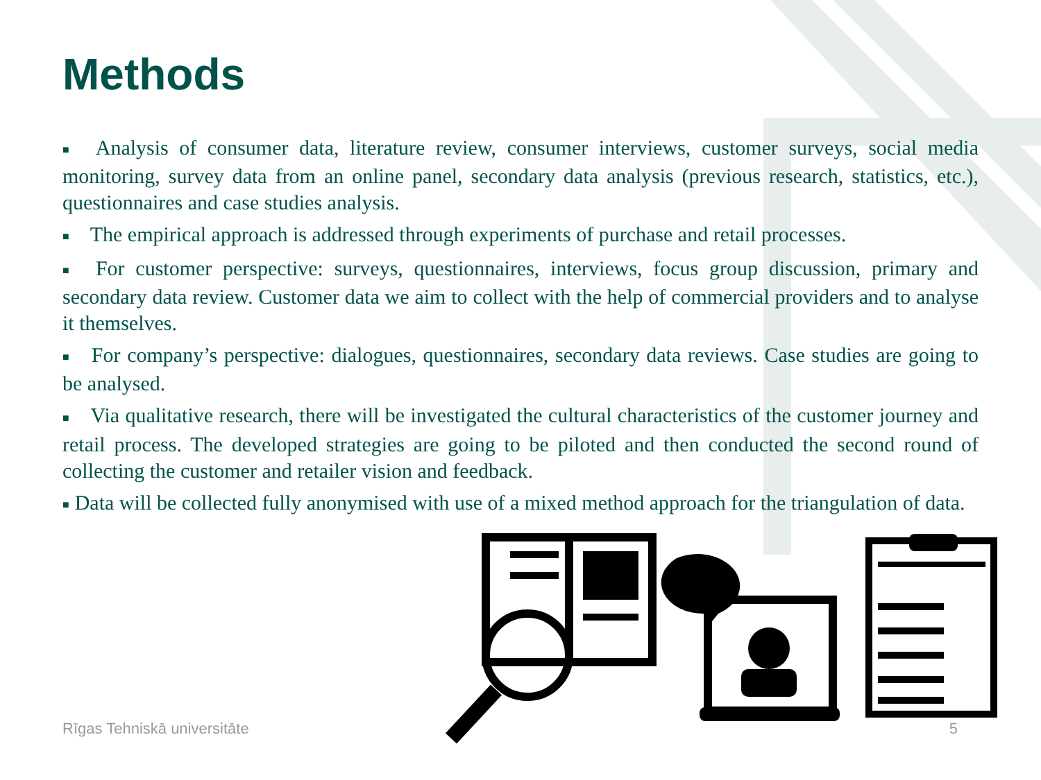Methods
■ Analysis of consumer data, literature review, consumer interviews, customer surveys, social media monitoring, survey data from an online panel, secondary data analysis (previous research, statistics, etc.), questionnaires and case studies analysis.
■ The empirical approach is addressed through experiments of purchase and retail processes.
■ For customer perspective: surveys, questionnaires, interviews, focus group discussion, primary and secondary data review. Customer data we aim to collect with the help of commercial providers and to analyse it themselves.
■ For company’s perspective: dialogues, questionnaires, secondary data reviews. Case studies are going to be analysed.
■ Via qualitative research, there will be investigated the cultural characteristics of the customer journey and retail process. The developed strategies are going to be piloted and then conducted the second round of collecting the customer and retailer vision and feedback.
■ Data will be collected fully anonymised with use of a mixed method approach for the triangulation of data.
Rīgas Tehniskā universitāte 5